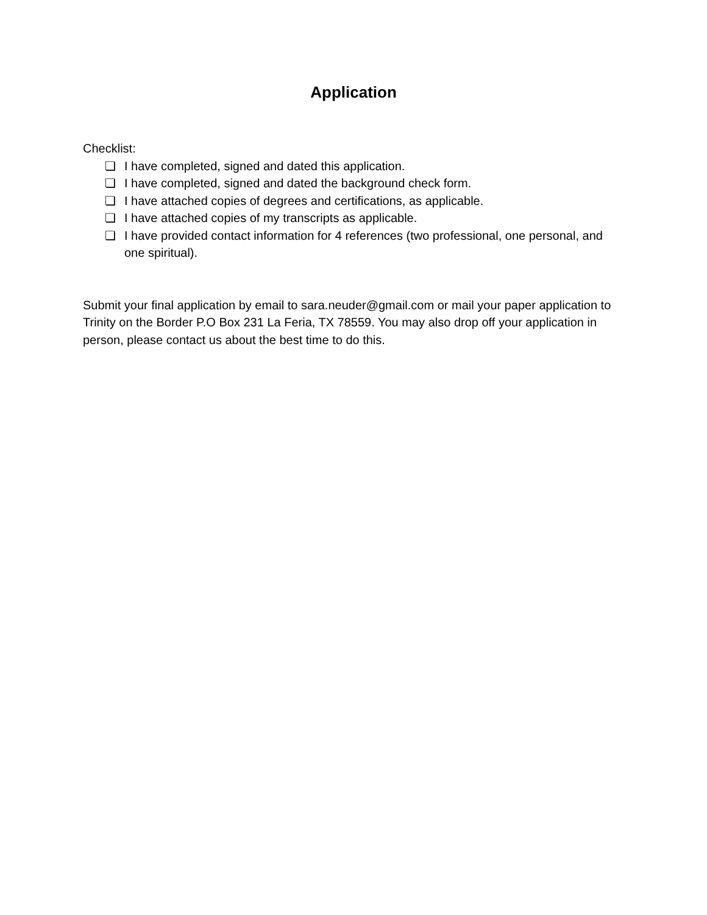Application
Checklist:
❏ I have completed, signed and dated this application.
❏ I have completed, signed and dated the background check form.
❏ I have attached copies of degrees and certifications, as applicable.
❏ I have attached copies of my transcripts as applicable.
❏ I have provided contact information for 4 references (two professional, one personal, and one spiritual).
Submit your final application by email to sara.neuder@gmail.com or mail your paper application to Trinity on the Border P.O Box 231 La Feria, TX 78559. You may also drop off your application in person, please contact us about the best time to do this.